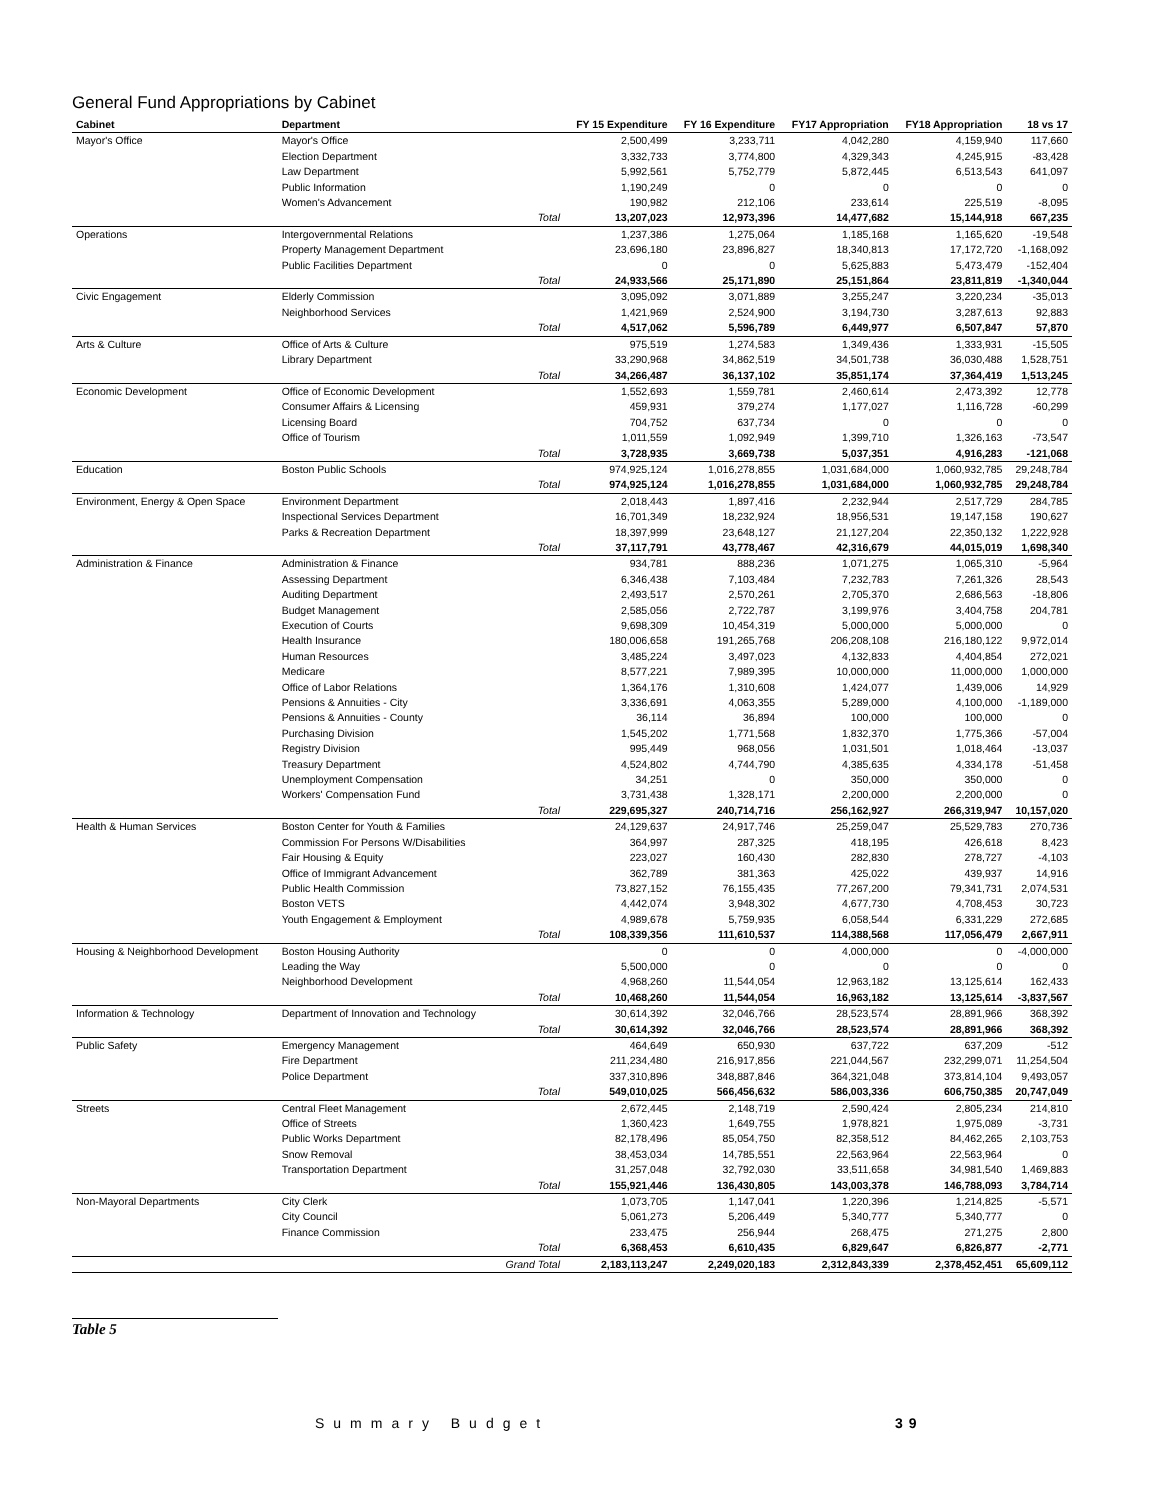General Fund Appropriations by Cabinet
| Cabinet | Department | | FY 15 Expenditure | FY 16 Expenditure | FY17 Appropriation | FY18 Appropriation | 18 vs 17 |
| --- | --- | --- | --- | --- | --- | --- | --- |
| Mayor's Office | Mayor's Office | | 2,500,499 | 3,233,711 | 4,042,280 | 4,159,940 | 117,660 |
| | Election Department | | 3,332,733 | 3,774,800 | 4,329,343 | 4,245,915 | -83,428 |
| | Law Department | | 5,992,561 | 5,752,779 | 5,872,445 | 6,513,543 | 641,097 |
| | Public Information | | 1,190,249 | 0 | 0 | 0 | 0 |
| | Women's Advancement | | 190,982 | 212,106 | 233,614 | 225,519 | -8,095 |
| | | Total | 13,207,023 | 12,973,396 | 14,477,682 | 15,144,918 | 667,235 |
| Operations | Intergovernmental Relations | | 1,237,386 | 1,275,064 | 1,185,168 | 1,165,620 | -19,548 |
| | Property Management Department | | 23,696,180 | 23,896,827 | 18,340,813 | 17,172,720 | -1,168,092 |
| | Public Facilities Department | | 0 | 0 | 5,625,883 | 5,473,479 | -152,404 |
| | | Total | 24,933,566 | 25,171,890 | 25,151,864 | 23,811,819 | -1,340,044 |
| Civic Engagement | Elderly Commission | | 3,095,092 | 3,071,889 | 3,255,247 | 3,220,234 | -35,013 |
| | Neighborhood Services | | 1,421,969 | 2,524,900 | 3,194,730 | 3,287,613 | 92,883 |
| | | Total | 4,517,062 | 5,596,789 | 6,449,977 | 6,507,847 | 57,870 |
| Arts & Culture | Office of Arts & Culture | | 975,519 | 1,274,583 | 1,349,436 | 1,333,931 | -15,505 |
| | Library Department | | 33,290,968 | 34,862,519 | 34,501,738 | 36,030,488 | 1,528,751 |
| | | Total | 34,266,487 | 36,137,102 | 35,851,174 | 37,364,419 | 1,513,245 |
| Economic Development | Office of Economic Development | | 1,552,693 | 1,559,781 | 2,460,614 | 2,473,392 | 12,778 |
| | Consumer Affairs & Licensing | | 459,931 | 379,274 | 1,177,027 | 1,116,728 | -60,299 |
| | Licensing Board | | 704,752 | 637,734 | 0 | 0 | 0 |
| | Office of Tourism | | 1,011,559 | 1,092,949 | 1,399,710 | 1,326,163 | -73,547 |
| | | Total | 3,728,935 | 3,669,738 | 5,037,351 | 4,916,283 | -121,068 |
| Education | Boston Public Schools | | 974,925,124 | 1,016,278,855 | 1,031,684,000 | 1,060,932,785 | 29,248,784 |
| | | Total | 974,925,124 | 1,016,278,855 | 1,031,684,000 | 1,060,932,785 | 29,248,784 |
| Environment, Energy & Open Space | Environment Department | | 2,018,443 | 1,897,416 | 2,232,944 | 2,517,729 | 284,785 |
| | Inspectional Services Department | | 16,701,349 | 18,232,924 | 18,956,531 | 19,147,158 | 190,627 |
| | Parks & Recreation Department | | 18,397,999 | 23,648,127 | 21,127,204 | 22,350,132 | 1,222,928 |
| | | Total | 37,117,791 | 43,778,467 | 42,316,679 | 44,015,019 | 1,698,340 |
| Administration & Finance | Administration & Finance | | 934,781 | 888,236 | 1,071,275 | 1,065,310 | -5,964 |
| | Assessing Department | | 6,346,438 | 7,103,484 | 7,232,783 | 7,261,326 | 28,543 |
| | Auditing Department | | 2,493,517 | 2,570,261 | 2,705,370 | 2,686,563 | -18,806 |
| | Budget Management | | 2,585,056 | 2,722,787 | 3,199,976 | 3,404,758 | 204,781 |
| | Execution of Courts | | 9,698,309 | 10,454,319 | 5,000,000 | 5,000,000 | 0 |
| | Health Insurance | | 180,006,658 | 191,265,768 | 206,208,108 | 216,180,122 | 9,972,014 |
| | Human Resources | | 3,485,224 | 3,497,023 | 4,132,833 | 4,404,854 | 272,021 |
| | Medicare | | 8,577,221 | 7,989,395 | 10,000,000 | 11,000,000 | 1,000,000 |
| | Office of Labor Relations | | 1,364,176 | 1,310,608 | 1,424,077 | 1,439,006 | 14,929 |
| | Pensions & Annuities - City | | 3,336,691 | 4,063,355 | 5,289,000 | 4,100,000 | -1,189,000 |
| | Pensions & Annuities - County | | 36,114 | 36,894 | 100,000 | 100,000 | 0 |
| | Purchasing Division | | 1,545,202 | 1,771,568 | 1,832,370 | 1,775,366 | -57,004 |
| | Registry Division | | 995,449 | 968,056 | 1,031,501 | 1,018,464 | -13,037 |
| | Treasury Department | | 4,524,802 | 4,744,790 | 4,385,635 | 4,334,178 | -51,458 |
| | Unemployment Compensation | | 34,251 | 0 | 350,000 | 350,000 | 0 |
| | Workers' Compensation Fund | | 3,731,438 | 1,328,171 | 2,200,000 | 2,200,000 | 0 |
| | | Total | 229,695,327 | 240,714,716 | 256,162,927 | 266,319,947 | 10,157,020 |
| Health & Human Services | Boston Center for Youth & Families | | 24,129,637 | 24,917,746 | 25,259,047 | 25,529,783 | 270,736 |
| | Commission For Persons W/Disabilities | | 364,997 | 287,325 | 418,195 | 426,618 | 8,423 |
| | Fair Housing & Equity | | 223,027 | 160,430 | 282,830 | 278,727 | -4,103 |
| | Office of Immigrant Advancement | | 362,789 | 381,363 | 425,022 | 439,937 | 14,916 |
| | Public Health Commission | | 73,827,152 | 76,155,435 | 77,267,200 | 79,341,731 | 2,074,531 |
| | Boston VETS | | 4,442,074 | 3,948,302 | 4,677,730 | 4,708,453 | 30,723 |
| | Youth Engagement & Employment | | 4,989,678 | 5,759,935 | 6,058,544 | 6,331,229 | 272,685 |
| | | Total | 108,339,356 | 111,610,537 | 114,388,568 | 117,056,479 | 2,667,911 |
| Housing & Neighborhood Development | Boston Housing Authority | | 0 | 0 | 4,000,000 | 0 | -4,000,000 |
| | Leading the Way | | 5,500,000 | 0 | 0 | 0 | 0 |
| | Neighborhood Development | | 4,968,260 | 11,544,054 | 12,963,182 | 13,125,614 | 162,433 |
| | | Total | 10,468,260 | 11,544,054 | 16,963,182 | 13,125,614 | -3,837,567 |
| Information & Technology | Department of Innovation and Technology | | 30,614,392 | 32,046,766 | 28,523,574 | 28,891,966 | 368,392 |
| | | Total | 30,614,392 | 32,046,766 | 28,523,574 | 28,891,966 | 368,392 |
| Public Safety | Emergency Management | | 464,649 | 650,930 | 637,722 | 637,209 | -512 |
| | Fire Department | | 211,234,480 | 216,917,856 | 221,044,567 | 232,299,071 | 11,254,504 |
| | Police Department | | 337,310,896 | 348,887,846 | 364,321,048 | 373,814,104 | 9,493,057 |
| | | Total | 549,010,025 | 566,456,632 | 586,003,336 | 606,750,385 | 20,747,049 |
| Streets | Central Fleet Management | | 2,672,445 | 2,148,719 | 2,590,424 | 2,805,234 | 214,810 |
| | Office of Streets | | 1,360,423 | 1,649,755 | 1,978,821 | 1,975,089 | -3,731 |
| | Public Works Department | | 82,178,496 | 85,054,750 | 82,358,512 | 84,462,265 | 2,103,753 |
| | Snow Removal | | 38,453,034 | 14,785,551 | 22,563,964 | 22,563,964 | 0 |
| | Transportation Department | | 31,257,048 | 32,792,030 | 33,511,658 | 34,981,540 | 1,469,883 |
| | | Total | 155,921,446 | 136,430,805 | 143,003,378 | 146,788,093 | 3,784,714 |
| Non-Mayoral Departments | City Clerk | | 1,073,705 | 1,147,041 | 1,220,396 | 1,214,825 | -5,571 |
| | City Council | | 5,061,273 | 5,206,449 | 5,340,777 | 5,340,777 | 0 |
| | Finance Commission | | 233,475 | 256,944 | 268,475 | 271,275 | 2,800 |
| | | Total | 6,368,453 | 6,610,435 | 6,829,647 | 6,826,877 | -2,771 |
| | | Grand Total | 2,183,113,247 | 2,249,020,183 | 2,312,843,339 | 2,378,452,451 | 65,609,112 |
Table 5
Summary Budget 39